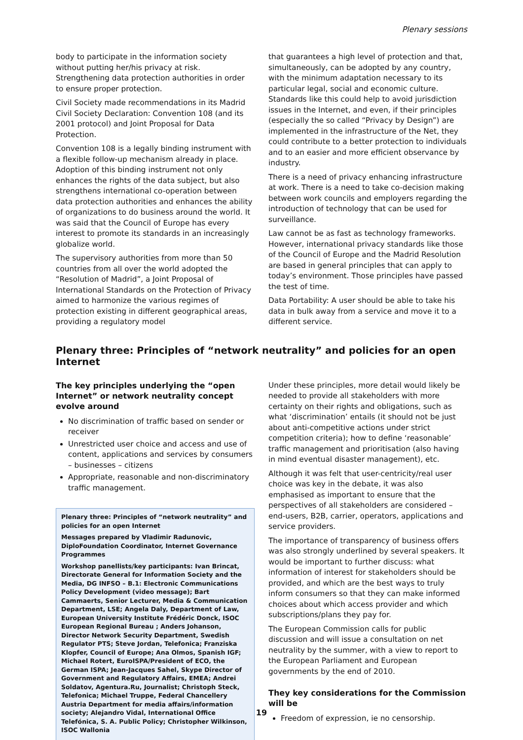Plenary sessions
body to participate in the information society without putting her/his privacy at risk. Strengthening data protection authorities in order to ensure proper protection.
Civil Society made recommendations in its Madrid Civil Society Declaration: Convention 108 (and its 2001 protocol) and Joint Proposal for Data Protection.
Convention 108 is a legally binding instrument with a flexible follow-up mechanism already in place. Adoption of this binding instrument not only enhances the rights of the data subject, but also strengthens international co-operation between data protection authorities and enhances the ability of organizations to do business around the world. It was said that the Council of Europe has every interest to promote its standards in an increasingly globalize world.
The supervisory authorities from more than 50 countries from all over the world adopted the “Resolution of Madrid”, a Joint Proposal of International Standards on the Protection of Privacy aimed to harmonize the various regimes of protection existing in different geographical areas, providing a regulatory model
that guarantees a high level of protection and that, simultaneously, can be adopted by any country, with the minimum adaptation necessary to its particular legal, social and economic culture. Standards like this could help to avoid jurisdiction issues in the Internet, and even, if their principles (especially the so called “Privacy by Design”) are implemented in the infrastructure of the Net, they could contribute to a better protection to individuals and to an easier and more efficient observance by industry.
There is a need of privacy enhancing infrastructure at work. There is a need to take co-decision making between work councils and employers regarding the introduction of technology that can be used for surveillance.
Law cannot be as fast as technology frameworks. However, international privacy standards like those of the Council of Europe and the Madrid Resolution are based in general principles that can apply to today’s environment. Those principles have passed the test of time.
Data Portability: A user should be able to take his data in bulk away from a service and move it to a different service.
Plenary three: Principles of “network neutrality” and policies for an open Internet
The key principles underlying the “open Internet” or network neutrality concept evolve around
No discrimination of traffic based on sender or receiver
Unrestricted user choice and access and use of content, applications and services by consumers – businesses – citizens
Appropriate, reasonable and non-discriminatory traffic management.
Plenary three: Principles of “network neutrality” and policies for an open Internet
Messages prepared by Vladimir Radunovic, DiploFoundation Coordinator, Internet Governance Programmes
Workshop panellists/key participants: Ivan Brincat, Directorate General for Information Society and the Media, DG INFSO – B.1: Electronic Communications Policy Development (video message); Bart Cammaerts, Senior Lecturer, Media & Communication Department, LSE; Angela Daly, Department of Law, European University Institute Frédéric Donck, ISOC European Regional Bureau ; Anders Johanson, Director Network Security Department, Swedish Regulator PTS; Steve Jordan, Telefonica; Franziska Klopfer, Council of Europe; Ana Olmos, Spanish IGF; Michael Rotert, EuroISPA/President of ECO, the German ISPA; Jean-Jacques Sahel, Skype Director of Government and Regulatory Affairs, EMEA; Andrei Soldatov, Agentura.Ru, Journalist; Christoph Steck, Telefonica; Michael Truppe, Federal Chancellery Austria Department for media affairs/information society; Alejandro Vidal, International Office Telefónica, S. A. Public Policy; Christopher Wilkinson, ISOC Wallonia
Under these principles, more detail would likely be needed to provide all stakeholders with more certainty on their rights and obligations, such as what ‘discrimination’ entails (it should not be just about anti-competitive actions under strict competition criteria); how to define ‘reasonable’ traffic management and prioritisation (also having in mind eventual disaster management), etc.
Although it was felt that user-centricity/real user choice was key in the debate, it was also emphasised as important to ensure that the perspectives of all stakeholders are considered – end-users, B2B, carrier, operators, applications and service providers.
The importance of transparency of business offers was also strongly underlined by several speakers. It would be important to further discuss: what information of interest for stakeholders should be provided, and which are the best ways to truly inform consumers so that they can make informed choices about which access provider and which subscriptions/plans they pay for.
The European Commission calls for public discussion and will issue a consultation on net neutrality by the summer, with a view to report to the European Parliament and European governments by the end of 2010.
They key considerations for the Commission will be
Freedom of expression, ie no censorship.
19